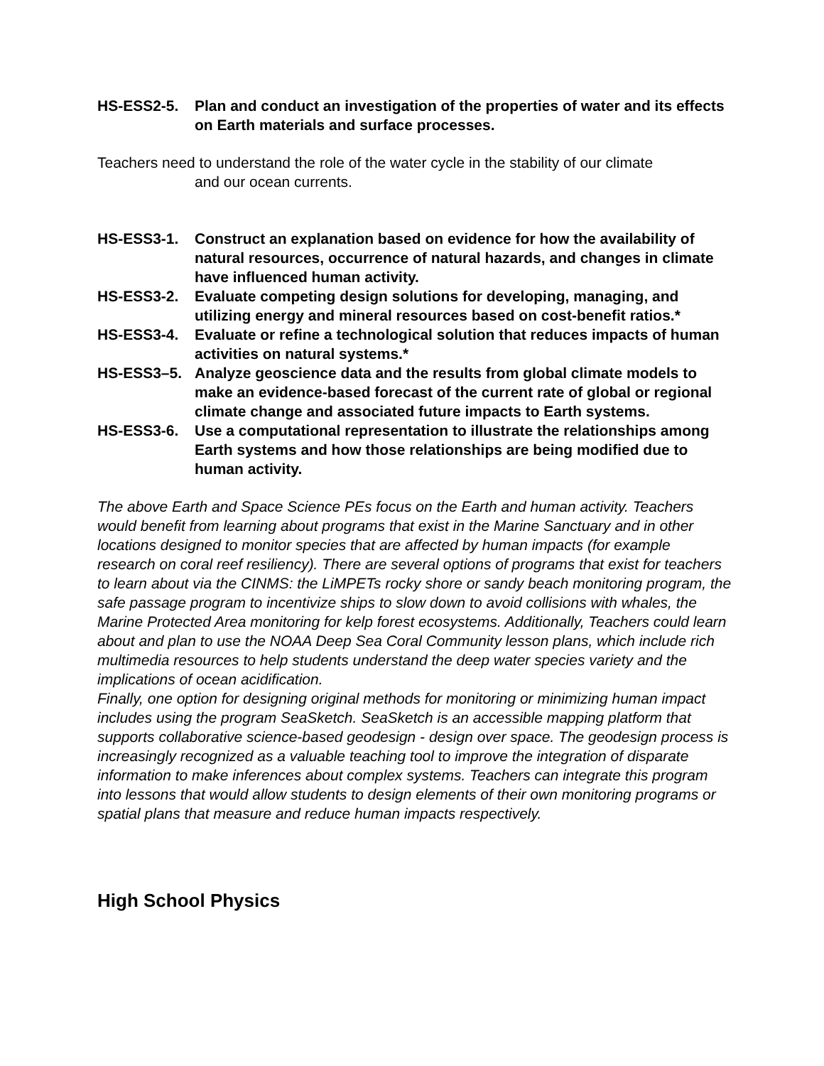HS-ESS2-5. Plan and conduct an investigation of the properties of water and its effects on Earth materials and surface processes.
Teachers need to understand the role of the water cycle in the stability of our climate
and our ocean currents.
HS-ESS3-1. Construct an explanation based on evidence for how the availability of natural resources, occurrence of natural hazards, and changes in climate have influenced human activity.
HS-ESS3-2. Evaluate competing design solutions for developing, managing, and utilizing energy and mineral resources based on cost-benefit ratios.*
HS-ESS3-4. Evaluate or refine a technological solution that reduces impacts of human activities on natural systems.*
HS-ESS3–5. Analyze geoscience data and the results from global climate models to make an evidence-based forecast of the current rate of global or regional climate change and associated future impacts to Earth systems.
HS-ESS3-6. Use a computational representation to illustrate the relationships among Earth systems and how those relationships are being modified due to human activity.
The above Earth and Space Science PEs focus on the Earth and human activity. Teachers would benefit from learning about programs that exist in the Marine Sanctuary and in other locations designed to monitor species that are affected by human impacts (for example research on coral reef resiliency). There are several options of programs that exist for teachers to learn about via the CINMS: the LiMPETs rocky shore or sandy beach monitoring program, the safe passage program to incentivize ships to slow down to avoid collisions with whales, the Marine Protected Area monitoring for kelp forest ecosystems. Additionally, Teachers could learn about and plan to use the NOAA Deep Sea Coral Community lesson plans, which include rich multimedia resources to help students understand the deep water species variety and the implications of ocean acidification.
Finally, one option for designing original methods for monitoring or minimizing human impact includes using the program SeaSketch. SeaSketch is an accessible mapping platform that supports collaborative science-based geodesign - design over space. The geodesign process is increasingly recognized as a valuable teaching tool to improve the integration of disparate information to make inferences about complex systems. Teachers can integrate this program into lessons that would allow students to design elements of their own monitoring programs or spatial plans that measure and reduce human impacts respectively.
High School Physics